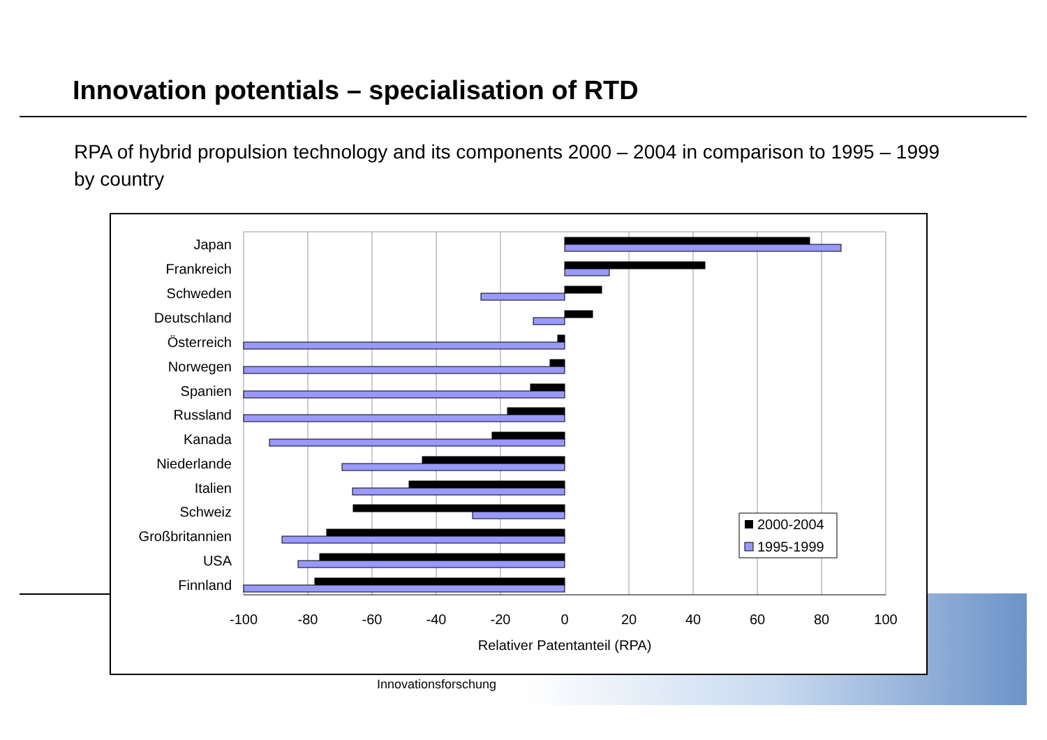Innovation potentials – specialisation of RTD
RPA of hybrid propulsion technology and its components 2000 – 2004 in comparison to 1995 – 1999 by country
Innovationsforschung
Japan
Frankreich
Schweden
Deutschland
Österreich
Norwegen
Spanien
Russland
Kanada
Niederlande
Italien
Schweiz
Großbritannien
USA
Finnland
-100
-80
-60
-40
-20
0
20
40
60
80
100
Relativer Patentanteil (RPA)
2000-2004
1995-1999